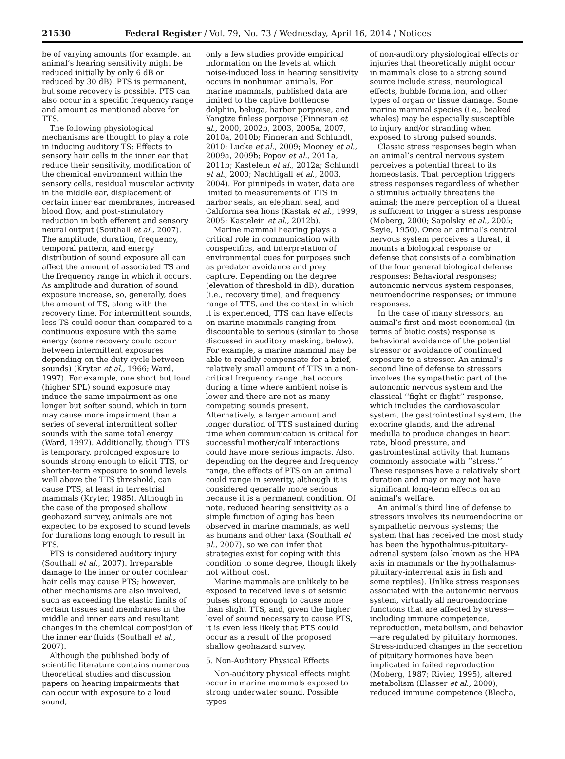21530 Federal Register / Vol. 79, No. 73 / Wednesday, April 16, 2014 / Notices
be of varying amounts (for example, an animal’s hearing sensitivity might be reduced initially by only 6 dB or reduced by 30 dB). PTS is permanent, but some recovery is possible. PTS can also occur in a specific frequency range and amount as mentioned above for TTS.
The following physiological mechanisms are thought to play a role in inducing auditory TS: Effects to sensory hair cells in the inner ear that reduce their sensitivity, modification of the chemical environment within the sensory cells, residual muscular activity in the middle ear, displacement of certain inner ear membranes, increased blood flow, and post-stimulatory reduction in both efferent and sensory neural output (Southall et al., 2007). The amplitude, duration, frequency, temporal pattern, and energy distribution of sound exposure all can affect the amount of associated TS and the frequency range in which it occurs. As amplitude and duration of sound exposure increase, so, generally, does the amount of TS, along with the recovery time. For intermittent sounds, less TS could occur than compared to a continuous exposure with the same energy (some recovery could occur between intermittent exposures depending on the duty cycle between sounds) (Kryter et al., 1966; Ward, 1997). For example, one short but loud (higher SPL) sound exposure may induce the same impairment as one longer but softer sound, which in turn may cause more impairment than a series of several intermittent softer sounds with the same total energy (Ward, 1997). Additionally, though TTS is temporary, prolonged exposure to sounds strong enough to elicit TTS, or shorter-term exposure to sound levels well above the TTS threshold, can cause PTS, at least in terrestrial mammals (Kryter, 1985). Although in the case of the proposed shallow geohazard survey, animals are not expected to be exposed to sound levels for durations long enough to result in PTS.
PTS is considered auditory injury (Southall et al., 2007). Irreparable damage to the inner or outer cochlear hair cells may cause PTS; however, other mechanisms are also involved, such as exceeding the elastic limits of certain tissues and membranes in the middle and inner ears and resultant changes in the chemical composition of the inner ear fluids (Southall et al., 2007).
Although the published body of scientific literature contains numerous theoretical studies and discussion papers on hearing impairments that can occur with exposure to a loud sound,
only a few studies provide empirical information on the levels at which noise-induced loss in hearing sensitivity occurs in nonhuman animals. For marine mammals, published data are limited to the captive bottlenose dolphin, beluga, harbor porpoise, and Yangtze finless porpoise (Finneran et al., 2000, 2002b, 2003, 2005a, 2007, 2010a, 2010b; Finneran and Schlundt, 2010; Lucke et al., 2009; Mooney et al., 2009a, 2009b; Popov et al., 2011a, 2011b; Kastelein et al., 2012a; Schlundt et al., 2000; Nachtigall et al., 2003, 2004). For pinnipeds in water, data are limited to measurements of TTS in harbor seals, an elephant seal, and California sea lions (Kastak et al., 1999, 2005; Kastelein et al., 2012b).
Marine mammal hearing plays a critical role in communication with conspecifics, and interpretation of environmental cues for purposes such as predator avoidance and prey capture. Depending on the degree (elevation of threshold in dB), duration (i.e., recovery time), and frequency range of TTS, and the context in which it is experienced, TTS can have effects on marine mammals ranging from discountable to serious (similar to those discussed in auditory masking, below). For example, a marine mammal may be able to readily compensate for a brief, relatively small amount of TTS in a non-critical frequency range that occurs during a time where ambient noise is lower and there are not as many competing sounds present. Alternatively, a larger amount and longer duration of TTS sustained during time when communication is critical for successful mother/calf interactions could have more serious impacts. Also, depending on the degree and frequency range, the effects of PTS on an animal could range in severity, although it is considered generally more serious because it is a permanent condition. Of note, reduced hearing sensitivity as a simple function of aging has been observed in marine mammals, as well as humans and other taxa (Southall et al., 2007), so we can infer that strategies exist for coping with this condition to some degree, though likely not without cost.
Marine mammals are unlikely to be exposed to received levels of seismic pulses strong enough to cause more than slight TTS, and, given the higher level of sound necessary to cause PTS, it is even less likely that PTS could occur as a result of the proposed shallow geohazard survey.
5. Non-Auditory Physical Effects
Non-auditory physical effects might occur in marine mammals exposed to strong underwater sound. Possible types
of non-auditory physiological effects or injuries that theoretically might occur in mammals close to a strong sound source include stress, neurological effects, bubble formation, and other types of organ or tissue damage. Some marine mammal species (i.e., beaked whales) may be especially susceptible to injury and/or stranding when exposed to strong pulsed sounds.
Classic stress responses begin when an animal’s central nervous system perceives a potential threat to its homeostasis. That perception triggers stress responses regardless of whether a stimulus actually threatens the animal; the mere perception of a threat is sufficient to trigger a stress response (Moberg, 2000; Sapolsky et al., 2005; Seyle, 1950). Once an animal’s central nervous system perceives a threat, it mounts a biological response or defense that consists of a combination of the four general biological defense responses: Behavioral responses; autonomic nervous system responses; neuroendocrine responses; or immune responses.
In the case of many stressors, an animal’s first and most economical (in terms of biotic costs) response is behavioral avoidance of the potential stressor or avoidance of continued exposure to a stressor. An animal’s second line of defense to stressors involves the sympathetic part of the autonomic nervous system and the classical ‘‘fight or flight’’ response, which includes the cardiovascular system, the gastrointestinal system, the exocrine glands, and the adrenal medulla to produce changes in heart rate, blood pressure, and gastrointestinal activity that humans commonly associate with ‘‘stress.’’ These responses have a relatively short duration and may or may not have significant long-term effects on an animal’s welfare.
An animal’s third line of defense to stressors involves its neuroendocrine or sympathetic nervous systems; the system that has received the most study has been the hypothalmus-pituitary-adrenal system (also known as the HPA axis in mammals or the hypothalamus-pituitary-interrenal axis in fish and some reptiles). Unlike stress responses associated with the autonomic nervous system, virtually all neuroendocrine functions that are affected by stress—including immune competence, reproduction, metabolism, and behavior—are regulated by pituitary hormones. Stress-induced changes in the secretion of pituitary hormones have been implicated in failed reproduction (Moberg, 1987; Rivier, 1995), altered metabolism (Elasser et al., 2000), reduced immune competence (Blecha,